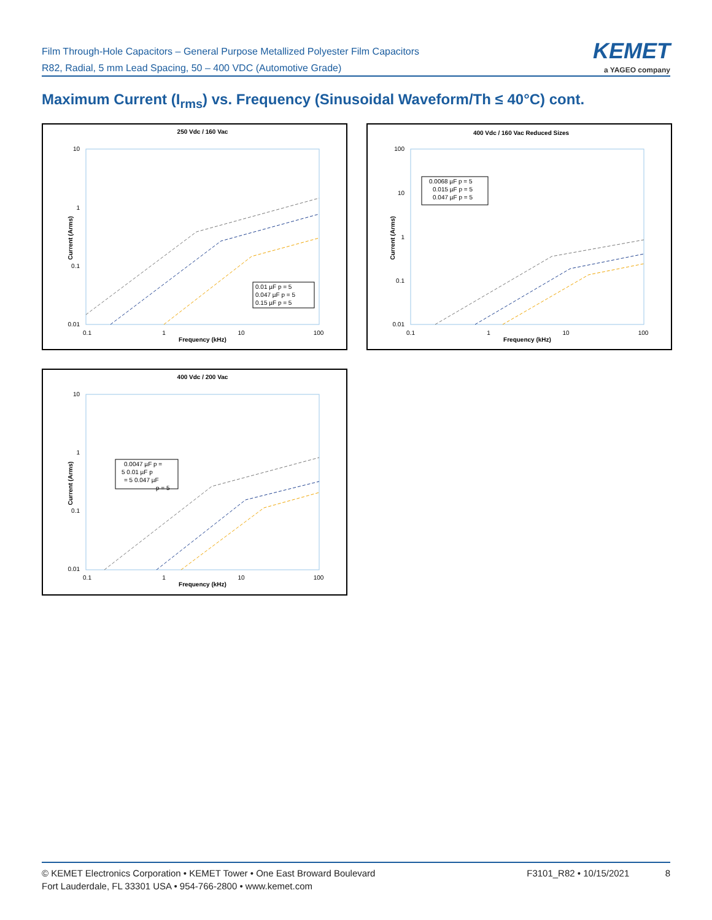Film Through-Hole Capacitors – General Purpose Metallized Polyester Film Capacitors
R82, Radial, 5 mm Lead Spacing, 50 – 400 VDC (Automotive Grade)
KEMET
a YAGEO company
Maximum Current (I<sub>rms</sub>) vs. Frequency (Sinusoidal Waveform/Th ≤ 40°C) cont.
250 Vdc / 160 Vac
10
1
0.1
0.01
0.1
1
10
100
Frequency (kHz)
Current (Arms)
0.01 µF p = 5
0.047 µF p = 5
0.15 µF p = 5
400 Vdc / 160 Vac Reduced Sizes
100
10
1
0.1
0.01
0.1
1
10
100
Frequency (kHz)
Current (Arms)
0.0068 µF p = 5
0.015 µF p = 5
0.047 µF p = 5
400 Vdc / 200 Vac
10
1
0.1
0.01
0.1
1
10
100
Frequency (kHz)
Current (Arms)
0.0047 µF p =
5 0.01 µF p
= 5 0.047 µF
p = 5
© KEMET Electronics Corporation • KEMET Tower • One East Broward Boulevard
Fort Lauderdale, FL 33301 USA • 954-766-2800 • www.kemet.com
F3101_R82 • 10/15/2021 8